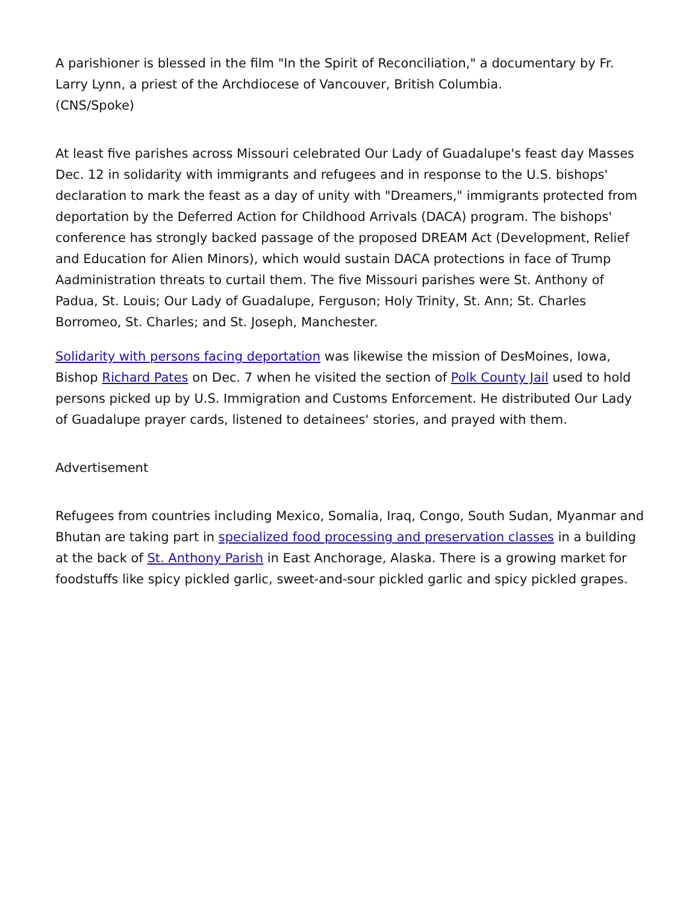A parishioner is blessed in the film "In the Spirit of Reconciliation," a documentary by Fr. Larry Lynn, a priest of the Archdiocese of Vancouver, British Columbia.
(CNS/Spoke)
At least five parishes across Missouri celebrated Our Lady of Guadalupe's feast day Masses Dec. 12 in solidarity with immigrants and refugees and in response to the U.S. bishops' declaration to mark the feast as a day of unity with "Dreamers," immigrants protected from deportation by the Deferred Action for Childhood Arrivals (DACA) program. The bishops' conference has strongly backed passage of the proposed DREAM Act (Development, Relief and Education for Alien Minors), which would sustain DACA protections in face of Trump Aadministration threats to curtail them. The five Missouri parishes were St. Anthony of Padua, St. Louis; Our Lady of Guadalupe, Ferguson; Holy Trinity, St. Ann; St. Charles Borromeo, St. Charles; and St. Joseph, Manchester.
Solidarity with persons facing deportation was likewise the mission of DesMoines, Iowa, Bishop Richard Pates on Dec. 7 when he visited the section of Polk County Jail used to hold persons picked up by U.S. Immigration and Customs Enforcement. He distributed Our Lady of Guadalupe prayer cards, listened to detainees' stories, and prayed with them.
Advertisement
Refugees from countries including Mexico, Somalia, Iraq, Congo, South Sudan, Myanmar and Bhutan are taking part in specialized food processing and preservation classes in a building at the back of St. Anthony Parish in East Anchorage, Alaska. There is a growing market for foodstuffs like spicy pickled garlic, sweet-and-sour pickled garlic and spicy pickled grapes.